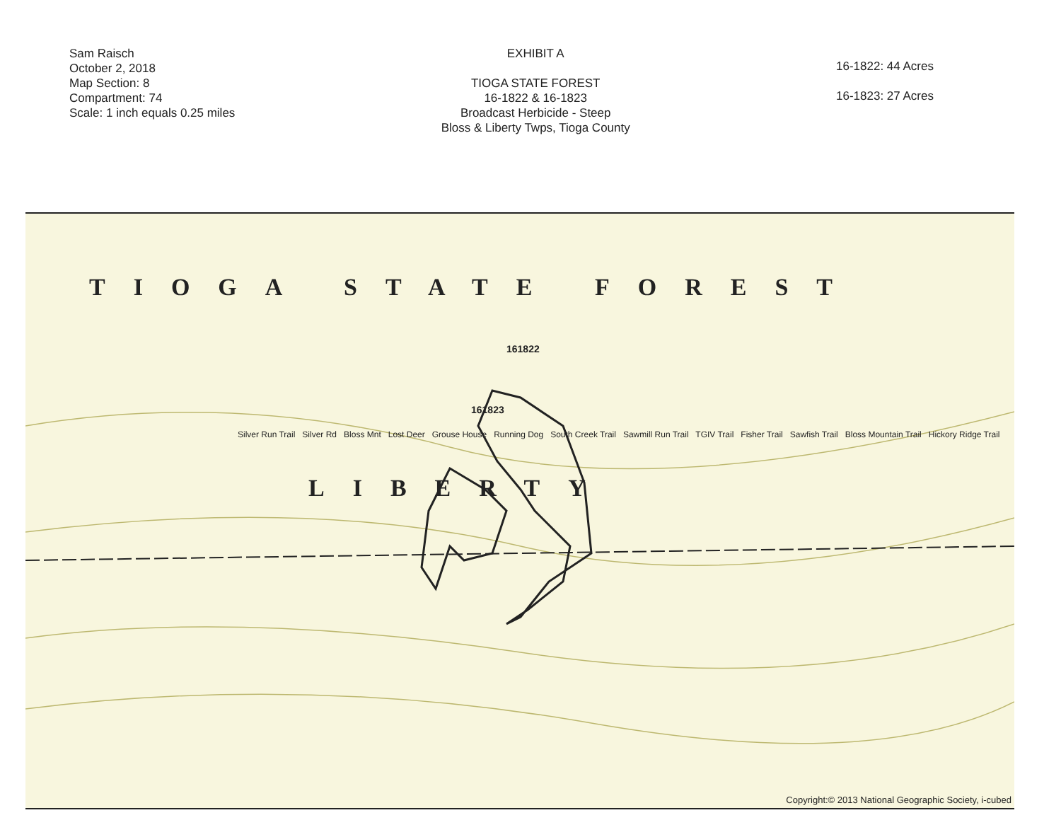Sam Raisch
October 2, 2018
Map Section: 8
Compartment: 74
Scale: 1 inch equals 0.25 miles
EXHIBIT A
TIOGA STATE FOREST
16-1822 & 16-1823
Broadcast Herbicide - Steep
Bloss & Liberty Twps, Tioga County
16-1822: 44 Acres
16-1823: 27 Acres
TIOGA STATE FOREST
161822
161823
Silver Run Trail Silver Rd Bloss Mnt Lost Deer Grouse House Running Dog South Creek Trail Sawmill Run Trail TGIV Trail Fisher Trail Sawfish Trail Bloss Mountain Trail Hickory Ridge Trail
LIBERTY
Copyright:© 2013 National Geographic Society, i-cubed